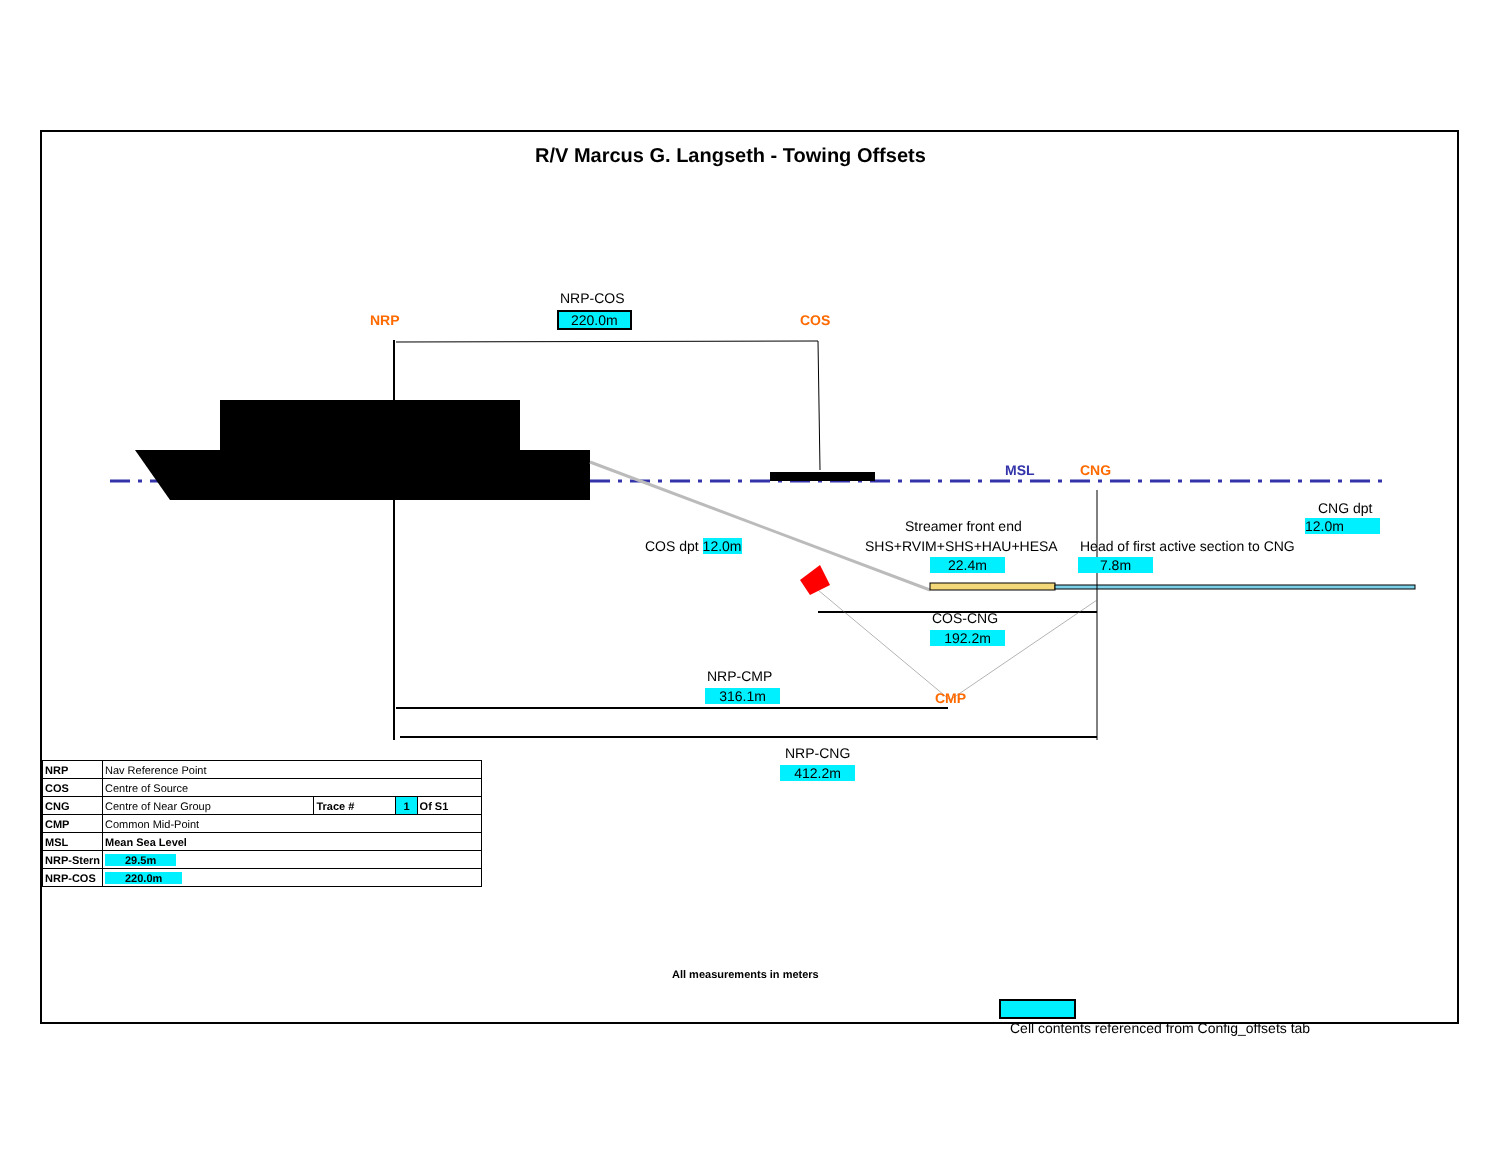R/V Marcus G. Langseth - Towing Offsets
NRP-COS
220.0m
NRP COS
MSL CNG
CNG dpt
12.0m
Streamer front end
SHS+RVIM+SHS+HAU+HESA
22.4m
Head of first active section to CNG
7.8m
COS dpt 12.0m
COS-CNG
192.2m
NRP-CMP
316.1m CMP
NRP-CNG
412.2m
| NRP | Nav Reference Point | | | |
| COS | Centre of Source | | | |
| CNG | Centre of Near Group | Trace # | 1 | Of S1 |
| CMP | Common Mid-Point | | | |
| MSL | Mean Sea Level | | | |
| NRP-Stern | 29.5m | | | |
| NRP-COS | 220.0m | | | |
All measurements in meters
Cell contents referenced from Config_offsets tab